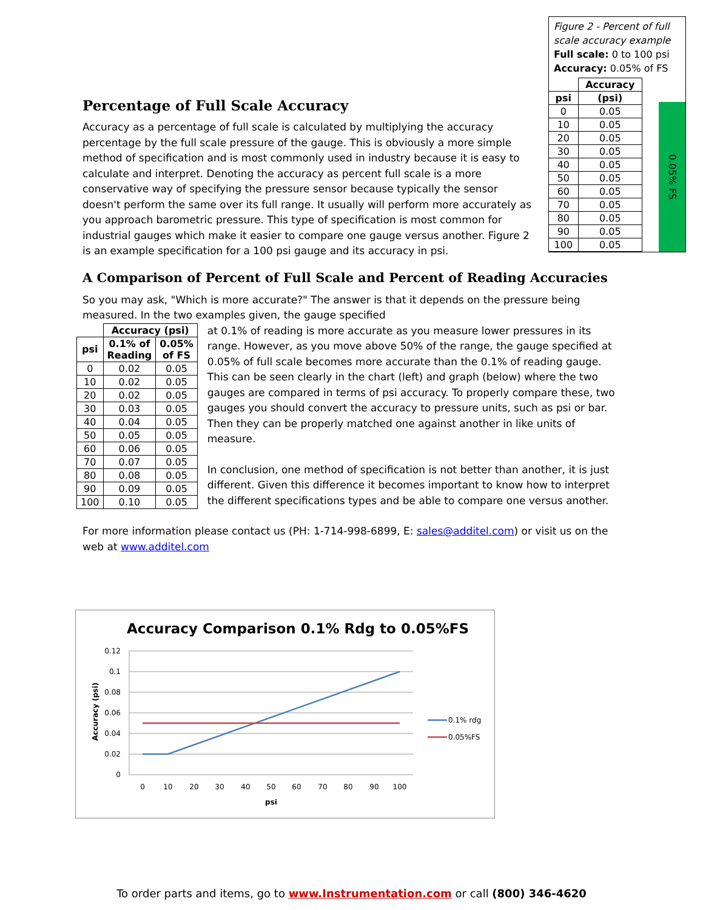Percentage of Full Scale Accuracy
Figure 2 - Percent of full scale accuracy example
Full scale: 0 to 100 psi
Accuracy: 0.05% of FS
| | Accuracy |
| --- | --- |
| psi | (psi) |
| 0 | 0.05 |
| 10 | 0.05 |
| 20 | 0.05 |
| 30 | 0.05 |
| 40 | 0.05 |
| 50 | 0.05 |
| 60 | 0.05 |
| 70 | 0.05 |
| 80 | 0.05 |
| 90 | 0.05 |
| 100 | 0.05 |
0.05% FS
Accuracy as a percentage of full scale is calculated by multiplying the accuracy percentage by the full scale pressure of the gauge. This is obviously a more simple method of specification and is most commonly used in industry because it is easy to calculate and interpret. Denoting the accuracy as percent full scale is a more conservative way of specifying the pressure sensor because typically the sensor doesn't perform the same over its full range. It usually will perform more accurately as you approach barometric pressure. This type of specification is most common for industrial gauges which make it easier to compare one gauge versus another. Figure 2 is an example specification for a 100 psi gauge and its accuracy in psi.
A Comparison of Percent of Full Scale and Percent of Reading Accuracies
So you may ask, "Which is more accurate?" The answer is that it depends on the pressure being measured. In the two examples given, the gauge specified
| | Accuracy (psi) | |
| --- | --- | --- |
| psi | 0.1% of Reading | 0.05% of FS |
| 0 | 0.02 | 0.05 |
| 10 | 0.02 | 0.05 |
| 20 | 0.02 | 0.05 |
| 30 | 0.03 | 0.05 |
| 40 | 0.04 | 0.05 |
| 50 | 0.05 | 0.05 |
| 60 | 0.06 | 0.05 |
| 70 | 0.07 | 0.05 |
| 80 | 0.08 | 0.05 |
| 90 | 0.09 | 0.05 |
| 100 | 0.10 | 0.05 |
at 0.1% of reading is more accurate as you measure lower pressures in its range. However, as you move above 50% of the range, the gauge specified at 0.05% of full scale becomes more accurate than the 0.1% of reading gauge. This can be seen clearly in the chart (left) and graph (below) where the two gauges are compared in terms of psi accuracy. To properly compare these, two gauges you should convert the accuracy to pressure units, such as psi or bar. Then they can be properly matched one against another in like units of measure.
In conclusion, one method of specification is not better than another, it is just different. Given this difference it becomes important to know how to interpret the different specifications types and be able to compare one versus another.
For more information please contact us (PH: 1-714-998-6899, E: sales@additel.com) or visit us on the web at www.additel.com
Accuracy Comparison 0.1% Rdg to 0.05%FS
0.12
0.1
0.08
0.06
0.04
0.02
0
0
10
20
30
40
50
60
70
80
90
100
psi
Accuracy (psi)
0.1% rdg
0.05%FS
To order parts and items, go to www.Instrumentation.com or call (800) 346-4620